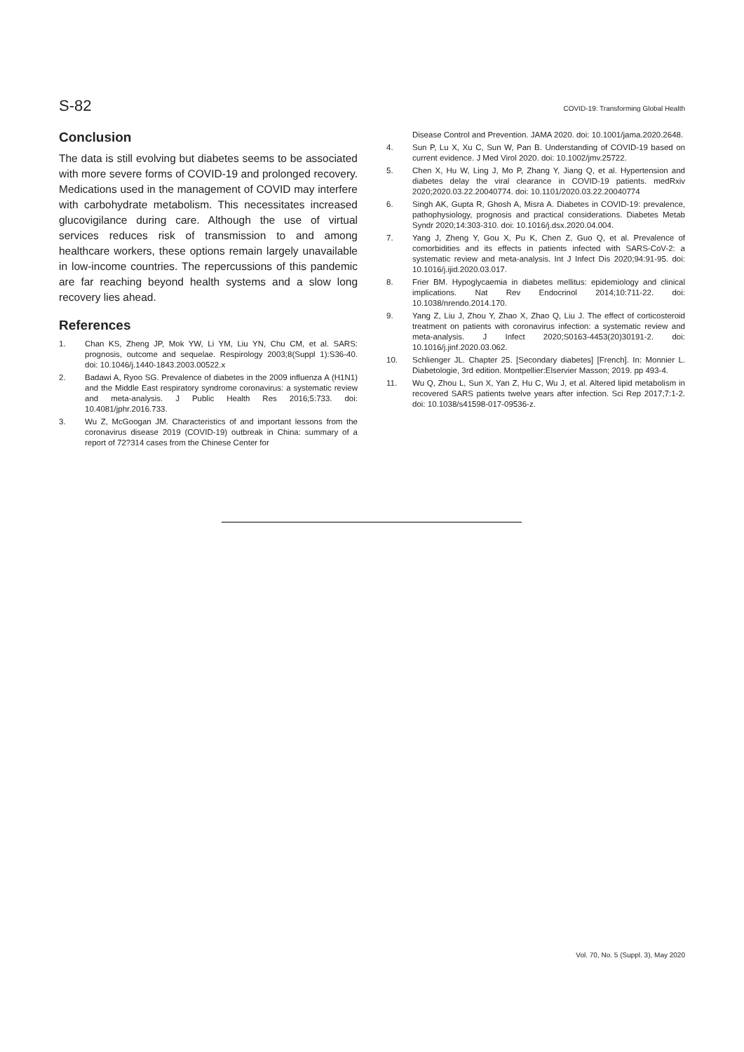S-82 COVID-19: Transforming Global Health
Conclusion
The data is still evolving but diabetes seems to be associated with more severe forms of COVID-19 and prolonged recovery. Medications used in the management of COVID may interfere with carbohydrate metabolism. This necessitates increased glucovigilance during care. Although the use of virtual services reduces risk of transmission to and among healthcare workers, these options remain largely unavailable in low-income countries. The repercussions of this pandemic are far reaching beyond health systems and a slow long recovery lies ahead.
References
1. Chan KS, Zheng JP, Mok YW, Li YM, Liu YN, Chu CM, et al. SARS: prognosis, outcome and sequelae. Respirology 2003;8(Suppl 1):S36-40. doi: 10.1046/j.1440-1843.2003.00522.x
2. Badawi A, Ryoo SG. Prevalence of diabetes in the 2009 influenza A (H1N1) and the Middle East respiratory syndrome coronavirus: a systematic review and meta-analysis. J Public Health Res 2016;5:733. doi: 10.4081/jphr.2016.733.
3. Wu Z, McGoogan JM. Characteristics of and important lessons from the coronavirus disease 2019 (COVID-19) outbreak in China: summary of a report of 72?314 cases from the Chinese Center for
Disease Control and Prevention. JAMA 2020. doi: 10.1001/jama.2020.2648.
4. Sun P, Lu X, Xu C, Sun W, Pan B. Understanding of COVID-19 based on current evidence. J Med Virol 2020. doi: 10.1002/jmv.25722.
5. Chen X, Hu W, Ling J, Mo P, Zhang Y, Jiang Q, et al. Hypertension and diabetes delay the viral clearance in COVID-19 patients. medRxiv 2020;2020.03.22.20040774. doi: 10.1101/2020.03.22.20040774
6. Singh AK, Gupta R, Ghosh A, Misra A. Diabetes in COVID-19: prevalence, pathophysiology, prognosis and practical considerations. Diabetes Metab Syndr 2020;14:303-310. doi: 10.1016/j.dsx.2020.04.004.
7. Yang J, Zheng Y, Gou X, Pu K, Chen Z, Guo Q, et al. Prevalence of comorbidities and its effects in patients infected with SARS-CoV-2: a systematic review and meta-analysis. Int J Infect Dis 2020;94:91-95. doi: 10.1016/j.ijid.2020.03.017.
8. Frier BM. Hypoglycaemia in diabetes mellitus: epidemiology and clinical implications. Nat Rev Endocrinol 2014;10:711-22. doi: 10.1038/nrendo.2014.170.
9. Yang Z, Liu J, Zhou Y, Zhao X, Zhao Q, Liu J. The effect of corticosteroid treatment on patients with coronavirus infection: a systematic review and meta-analysis. J Infect 2020;S0163-4453(20)30191-2. doi: 10.1016/j.jinf.2020.03.062.
10. Schlienger JL. Chapter 25. [Secondary diabetes] [French]. In: Monnier L. Diabetologie, 3rd edition. Montpellier:Elservier Masson; 2019. pp 493-4.
11. Wu Q, Zhou L, Sun X, Yan Z, Hu C, Wu J, et al. Altered lipid metabolism in recovered SARS patients twelve years after infection. Sci Rep 2017;7:1-2. doi: 10.1038/s41598-017-09536-z.
Vol. 70, No. 5 (Suppl. 3), May 2020